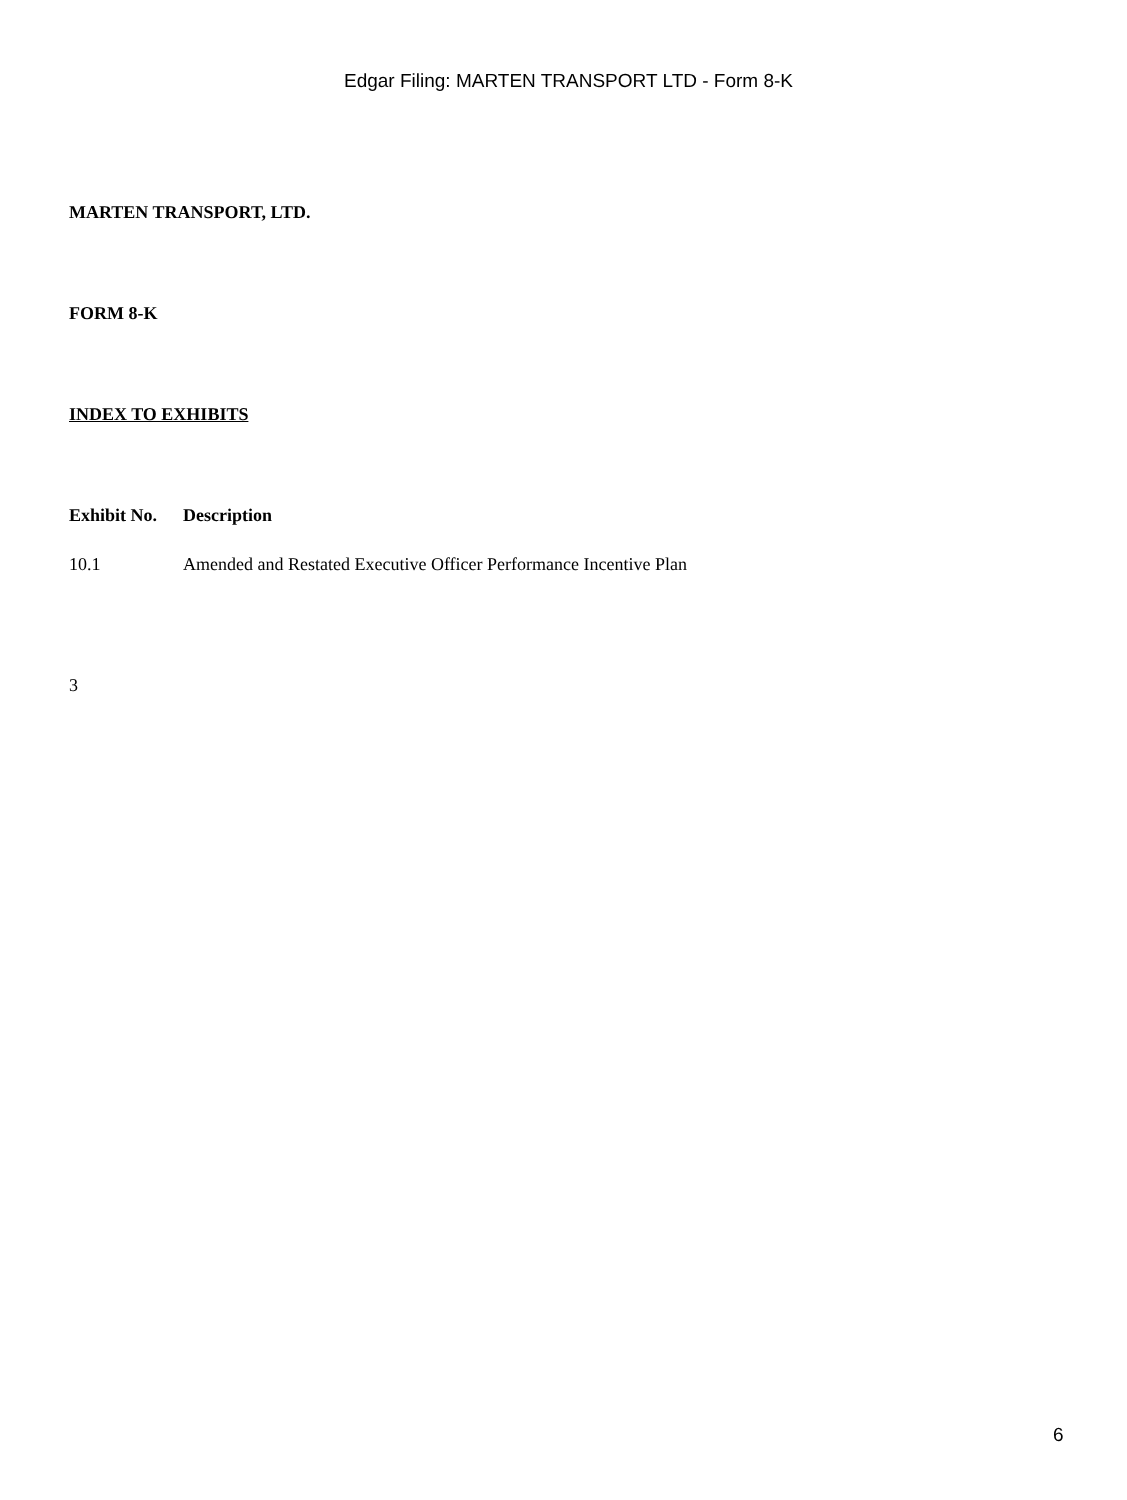Edgar Filing: MARTEN TRANSPORT LTD - Form 8-K
MARTEN TRANSPORT, LTD.
FORM 8-K
INDEX TO EXHIBITS
| Exhibit No. | Description |
| --- | --- |
| 10.1 | Amended and Restated Executive Officer Performance Incentive Plan |
3
6